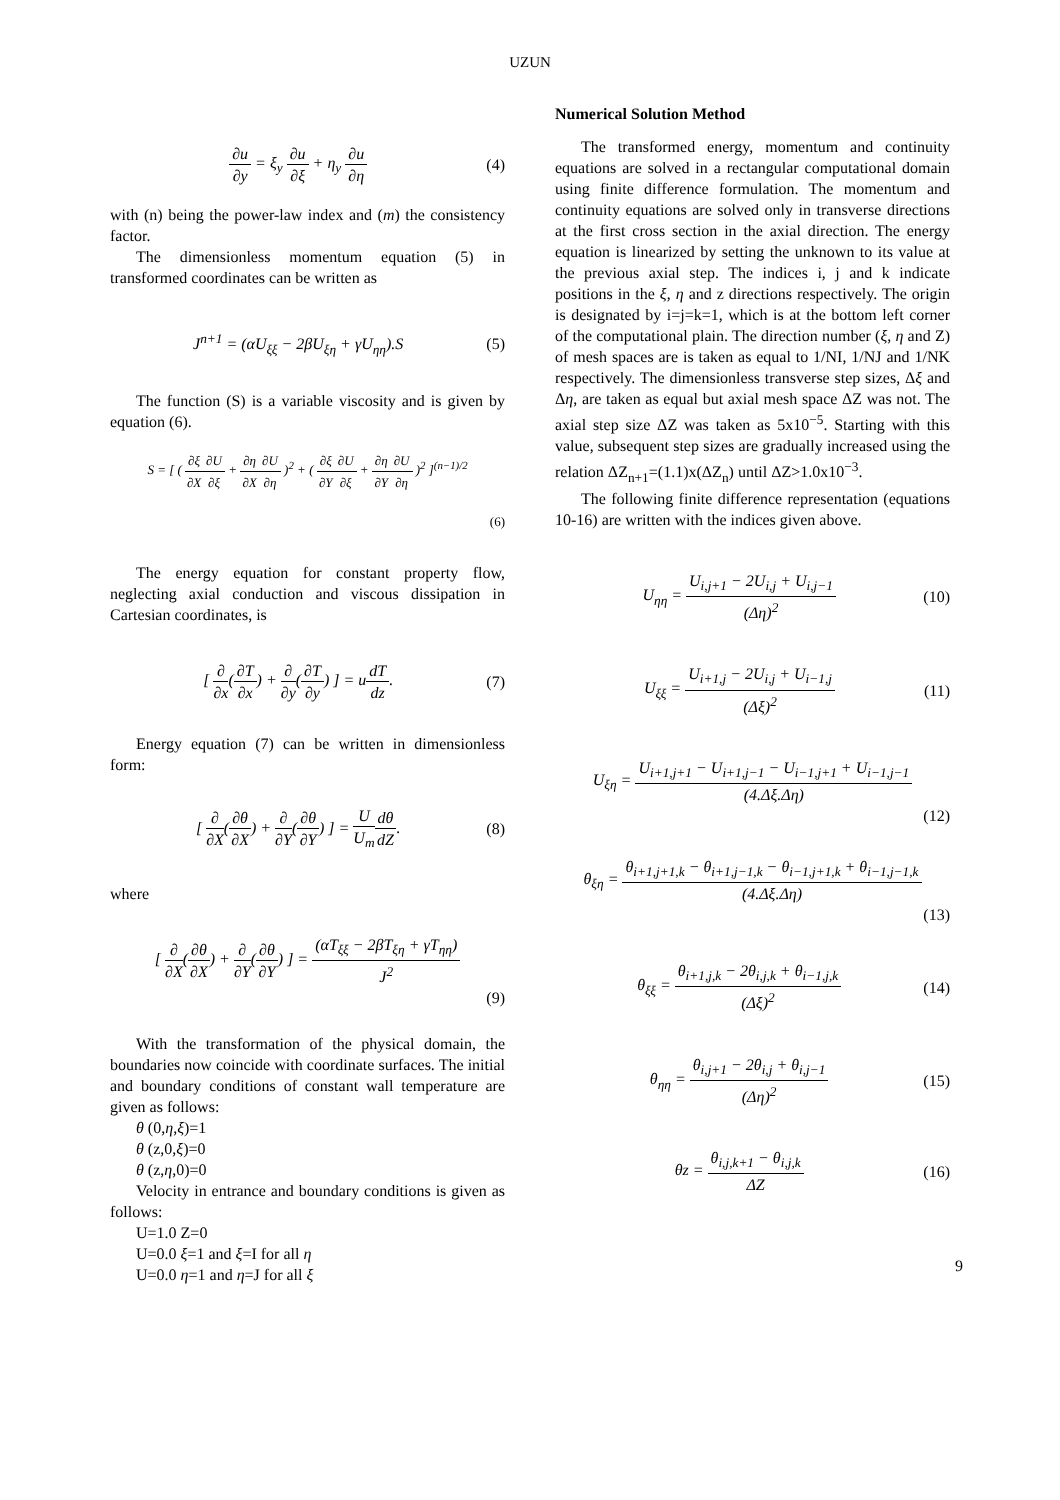UZUN
∂u ∂y = ξ<sub>y</sub> ∂u ∂ξ + η<sub>y</sub> ∂u ∂η (4)
with (n) being the power-law index and (m) the consistency factor.
The dimensionless momentum equation (5) in transformed coordinates can be written as
J<sup>n+1</sup> = (αU<sub>ξξ</sub> − 2βU<sub>ξη</sub> + γU<sub>ηη</sub>).S (5)
The function (S) is a variable viscosity and is given by equation (6).
S = [ ( ∂ξ ∂X∂U ∂ξ + ∂η ∂X∂U ∂η )<sup>2</sup> + ( ∂ξ ∂Y∂U ∂ξ + ∂η ∂Y∂U ∂η )<sup>2</sup> ]<sup>(n−1)/2</sup>
(6)
The energy equation for constant property flow, neglecting axial conduction and viscous dissipation in Cartesian coordinates, is
[ ∂ ∂x(∂T ∂x) + ∂ ∂y(∂T ∂y) ] = udT dz. (7)
Energy equation (7) can be written in dimensionless form:
[ ∂ ∂X(∂θ ∂X) + ∂ ∂Y(∂θ ∂Y) ] = U U<sub>m</sub> dθ dZ. (8)
where
[ ∂ ∂X(∂θ ∂X) + ∂ ∂Y(∂θ ∂Y) ] = (αT<sub>ξξ</sub> − 2βT<sub>ξη</sub> + γT<sub>ηη</sub>) J<sup>2</sup>
(9)
With the transformation of the physical domain, the boundaries now coincide with coordinate surfaces. The initial and boundary conditions of constant wall temperature are given as follows:
θ (0,η,ξ)=1
θ (z,0,ξ)=0
θ (z,η,0)=0
Velocity in entrance and boundary conditions is given as follows:
U=1.0 Z=0
U=0.0 ξ=1 and ξ=I for all η
U=0.0 η=1 and η=J for all ξ
Numerical Solution Method
The transformed energy, momentum and continuity equations are solved in a rectangular computational domain using finite difference formulation. The momentum and continuity equations are solved only in transverse directions at the first cross section in the axial direction. The energy equation is linearized by setting the unknown to its value at the previous axial step. The indices i, j and k indicate positions in the ξ, η and z directions respectively. The origin is designated by i=j=k=1, which is at the bottom left corner of the computational plain. The direction number (ξ, η and Z) of mesh spaces are is taken as equal to 1/NI, 1/NJ and 1/NK respectively. The dimensionless transverse step sizes, Δξ and Δη, are taken as equal but axial mesh space ΔZ was not. The axial step size ΔZ was taken as 5x10<sup>−5</sup>. Starting with this value, subsequent step sizes are gradually increased using the relation ΔZ<sub>n+1</sub>=(1.1)x(ΔZ<sub>n</sub>) until ΔZ>1.0x10<sup>−3</sup>.
The following finite difference representation (equations 10-16) are written with the indices given above.
U<sub>ηη</sub> = U<sub>i,j+1</sub> − 2U<sub>i,j</sub> + U<sub>i,j−1</sub> (Δη)<sup>2</sup> (10)
U<sub>ξξ</sub> = U<sub>i+1,j</sub> − 2U<sub>i,j</sub> + U<sub>i−1,j</sub> (Δξ)<sup>2</sup> (11)
U<sub>ξη</sub> = U<sub>i+1,j+1</sub> − U<sub>i+1,j−1</sub> − U<sub>i−1,j+1</sub> + U<sub>i−1,j−1</sub> (4.Δξ.Δη)
(12)
θ<sub>ξη</sub> = θ<sub>i+1,j+1,k</sub> − θ<sub>i+1,j−1,k</sub> − θ<sub>i−1,j+1,k</sub> + θ<sub>i−1,j−1,k</sub> (4.Δξ.Δη)
(13)
θ<sub>ξξ</sub> = θ<sub>i+1,j,k</sub> − 2θ<sub>i,j,k</sub> + θ<sub>i−1,j,k</sub> (Δξ)<sup>2</sup> (14)
θ<sub>ηη</sub> = θ<sub>i,j+1</sub> − 2θ<sub>i,j</sub> + θ<sub>i,j−1</sub> (Δη)<sup>2</sup> (15)
θz = θ<sub>i,j,k+1</sub> − θ<sub>i,j,k</sub> ΔZ (16)
9